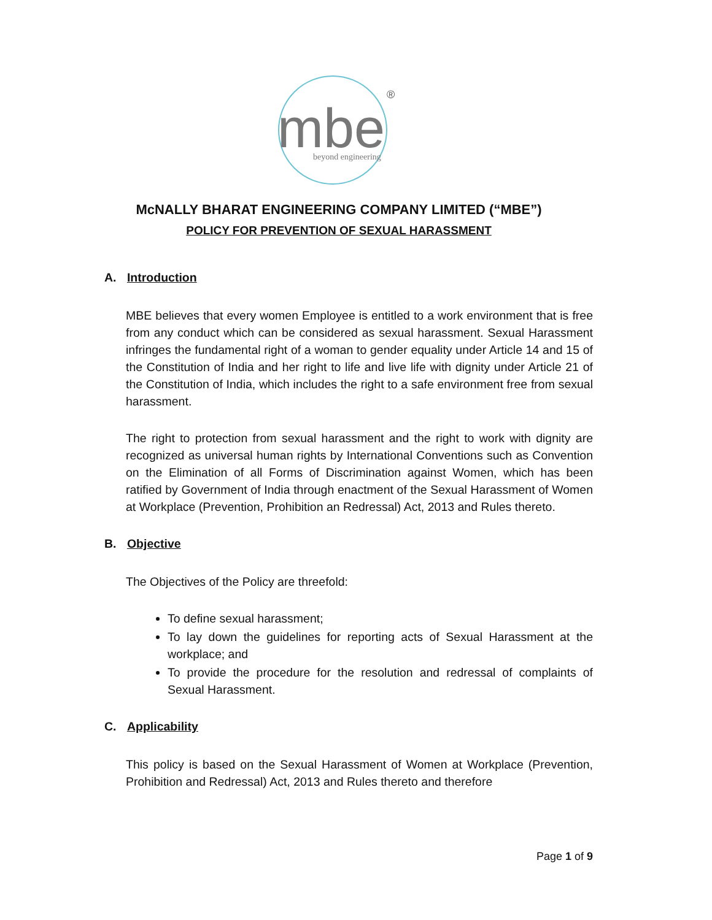mbe
beyond engineering
®
McNALLY BHARAT ENGINEERING COMPANY LIMITED (“MBE”)
POLICY FOR PREVENTION OF SEXUAL HARASSMENT
A. Introduction
MBE believes that every women Employee is entitled to a work environment that is free from any conduct which can be considered as sexual harassment. Sexual Harassment infringes the fundamental right of a woman to gender equality under Article 14 and 15 of the Constitution of India and her right to life and live life with dignity under Article 21 of the Constitution of India, which includes the right to a safe environment free from sexual harassment.
The right to protection from sexual harassment and the right to work with dignity are recognized as universal human rights by International Conventions such as Convention on the Elimination of all Forms of Discrimination against Women, which has been ratified by Government of India through enactment of the Sexual Harassment of Women at Workplace (Prevention, Prohibition an Redressal) Act, 2013 and Rules thereto.
B. Objective
The Objectives of the Policy are threefold:
To define sexual harassment;
To lay down the guidelines for reporting acts of Sexual Harassment at the workplace; and
To provide the procedure for the resolution and redressal of complaints of Sexual Harassment.
C. Applicability
This policy is based on the Sexual Harassment of Women at Workplace (Prevention, Prohibition and Redressal) Act, 2013 and Rules thereto and therefore
Page 1 of 9